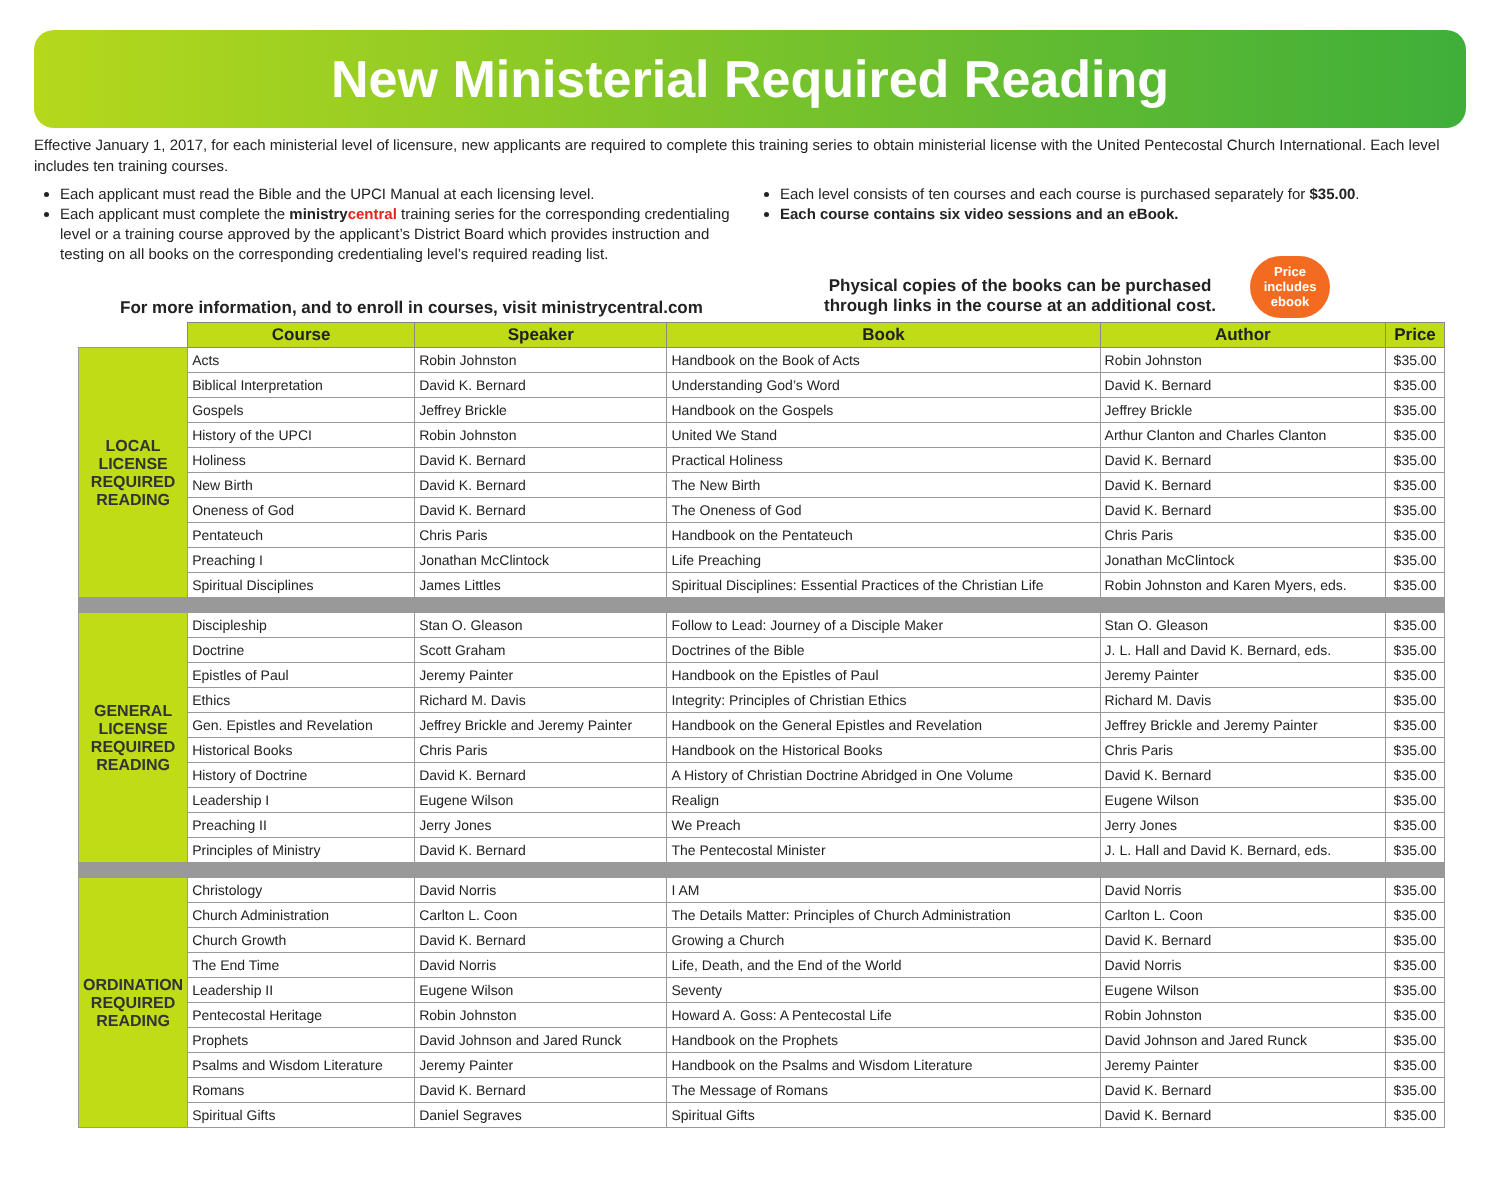New Ministerial Required Reading
Effective January 1, 2017, for each ministerial level of licensure, new applicants are required to complete this training series to obtain ministerial license with the United Pentecostal Church International. Each level includes ten training courses.
Each applicant must read the Bible and the UPCI Manual at each licensing level.
Each applicant must complete the ministry central training series for the corresponding credentialing level or a training course approved by the applicant’s District Board which provides instruction and testing on all books on the corresponding credentialing level’s required reading list.
Each level consists of ten courses and each course is purchased separately for $35.00.
Each course contains six video sessions and an eBook.
For more information, and to enroll in courses, visit ministrycentral.com
Physical copies of the books can be purchased through links in the course at an additional cost.
Price includes ebook
| | Course | Speaker | Book | Author | Price |
| --- | --- | --- | --- | --- | --- |
| LOCAL LICENSE REQUIRED READING | Acts | Robin Johnston | Handbook on the Book of Acts | Robin Johnston | $35.00 |
| | Biblical Interpretation | David K. Bernard | Understanding God’s Word | David K. Bernard | $35.00 |
| | Gospels | Jeffrey Brickle | Handbook on the Gospels | Jeffrey Brickle | $35.00 |
| | History of the UPCI | Robin Johnston | United We Stand | Arthur Clanton and Charles Clanton | $35.00 |
| | Holiness | David K. Bernard | Practical Holiness | David K. Bernard | $35.00 |
| | New Birth | David K. Bernard | The New Birth | David K. Bernard | $35.00 |
| | Oneness of God | David K. Bernard | The Oneness of God | David K. Bernard | $35.00 |
| | Pentateuch | Chris Paris | Handbook on the Pentateuch | Chris Paris | $35.00 |
| | Preaching I | Jonathan McClintock | Life Preaching | Jonathan McClintock | $35.00 |
| | Spiritual Disciplines | James Littles | Spiritual Disciplines: Essential Practices of the Christian Life | Robin Johnston and Karen Myers, eds. | $35.00 |
| GENERAL LICENSE REQUIRED READING | Discipleship | Stan O. Gleason | Follow to Lead: Journey of a Disciple Maker | Stan O. Gleason | $35.00 |
| | Doctrine | Scott Graham | Doctrines of the Bible | J. L. Hall and David K. Bernard, eds. | $35.00 |
| | Epistles of Paul | Jeremy Painter | Handbook on the Epistles of Paul | Jeremy Painter | $35.00 |
| | Ethics | Richard M. Davis | Integrity: Principles of Christian Ethics | Richard M. Davis | $35.00 |
| | Gen. Epistles and Revelation | Jeffrey Brickle and Jeremy Painter | Handbook on the General Epistles and Revelation | Jeffrey Brickle and Jeremy Painter | $35.00 |
| | Historical Books | Chris Paris | Handbook on the Historical Books | Chris Paris | $35.00 |
| | History of Doctrine | David K. Bernard | A History of Christian Doctrine Abridged in One Volume | David K. Bernard | $35.00 |
| | Leadership I | Eugene Wilson | Realign | Eugene Wilson | $35.00 |
| | Preaching II | Jerry Jones | We Preach | Jerry Jones | $35.00 |
| | Principles of Ministry | David K. Bernard | The Pentecostal Minister | J. L. Hall and David K. Bernard, eds. | $35.00 |
| ORDINATION REQUIRED READING | Christology | David Norris | I AM | David Norris | $35.00 |
| | Church Administration | Carlton L. Coon | The Details Matter: Principles of Church Administration | Carlton L. Coon | $35.00 |
| | Church Growth | David K. Bernard | Growing a Church | David K. Bernard | $35.00 |
| | The End Time | David Norris | Life, Death, and the End of the World | David Norris | $35.00 |
| | Leadership II | Eugene Wilson | Seventy | Eugene Wilson | $35.00 |
| | Pentecostal Heritage | Robin Johnston | Howard A. Goss: A Pentecostal Life | Robin Johnston | $35.00 |
| | Prophets | David Johnson and Jared Runck | Handbook on the Prophets | David Johnson and Jared Runck | $35.00 |
| | Psalms and Wisdom Literature | Jeremy Painter | Handbook on the Psalms and Wisdom Literature | Jeremy Painter | $35.00 |
| | Romans | David K. Bernard | The Message of Romans | David K. Bernard | $35.00 |
| | Spiritual Gifts | Daniel Segraves | Spiritual Gifts | David K. Bernard | $35.00 |